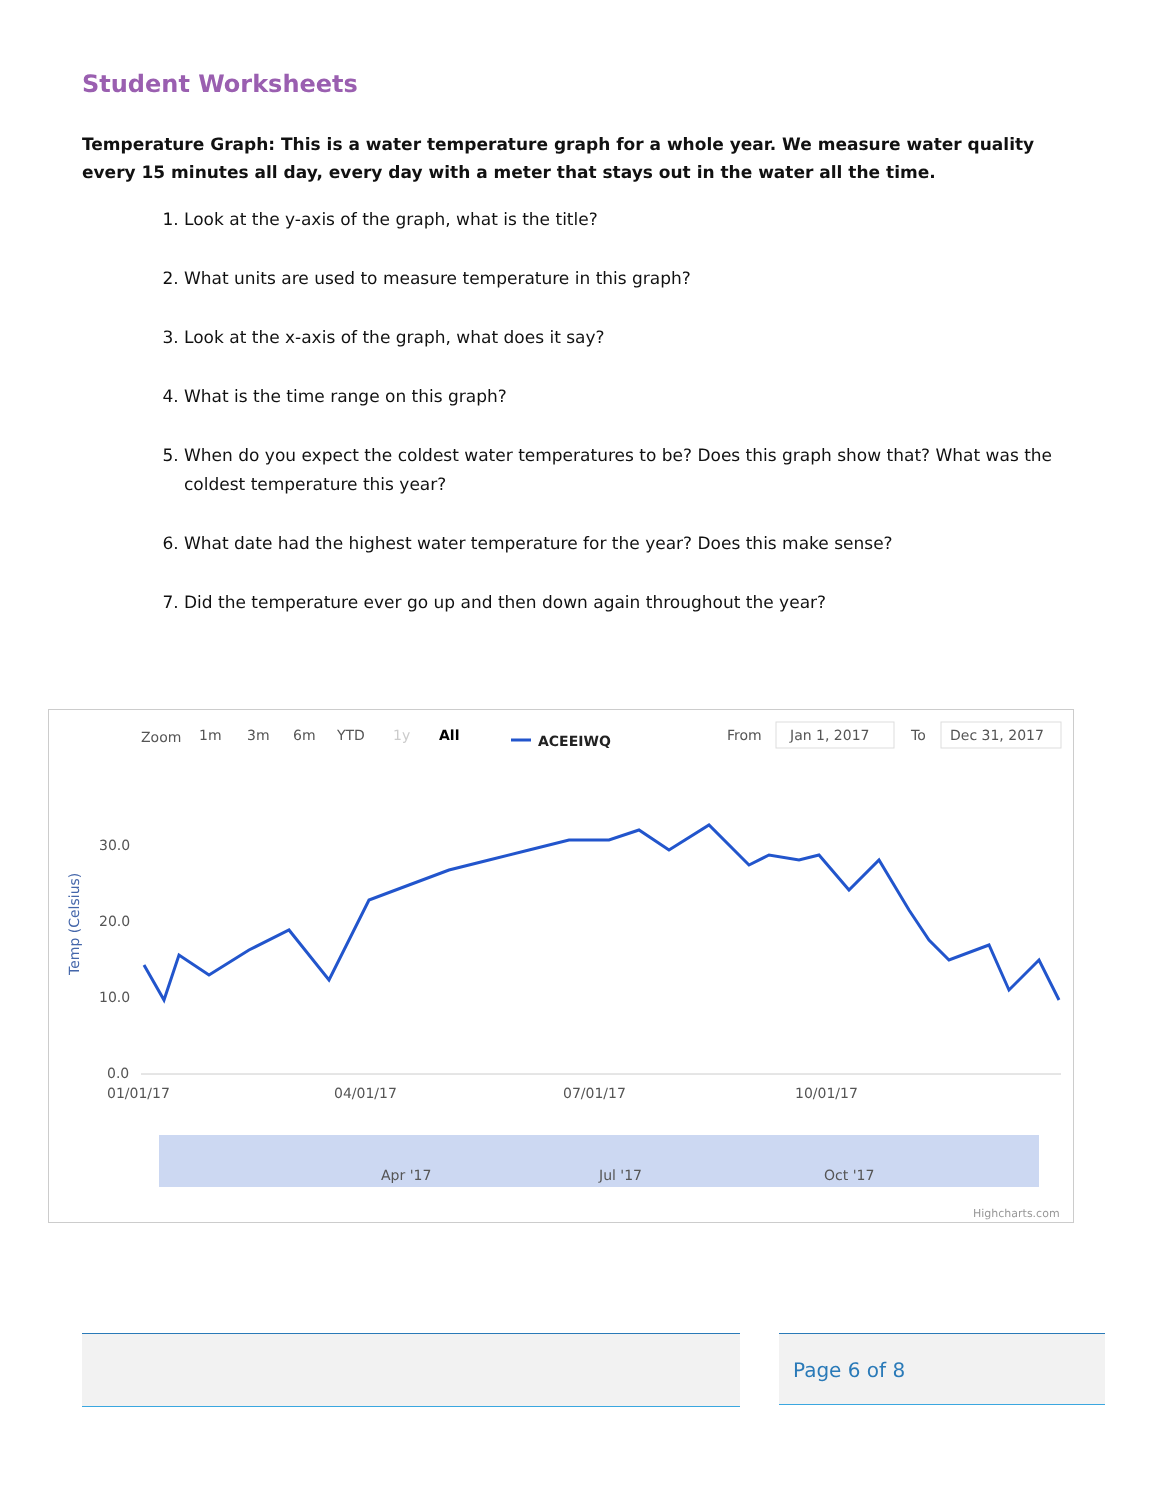Student Worksheets
Temperature Graph: This is a water temperature graph for a whole year. We measure water quality every 15 minutes all day, every day with a meter that stays out in the water all the time.
1. Look at the y-axis of the graph, what is the title?
2. What units are used to measure temperature in this graph?
3. Look at the x-axis of the graph, what does it say?
4. What is the time range on this graph?
5. When do you expect the coldest water temperatures to be? Does this graph show that? What was the coldest temperature this year?
6. What date had the highest water temperature for the year? Does this make sense?
7. Did the temperature ever go up and then down again throughout the year?
Zoom
1m
3m
6m
YTD
1y
All
ACEEIWQ
From
Jan 1, 2017
To
Dec 31, 2017
Temp (Celsius)
30.0
20.0
10.0
0.0
01/01/17
04/01/17
07/01/17
10/01/17
Apr '17
Jul '17
Oct '17
Highcharts.com
Page 6 of 8